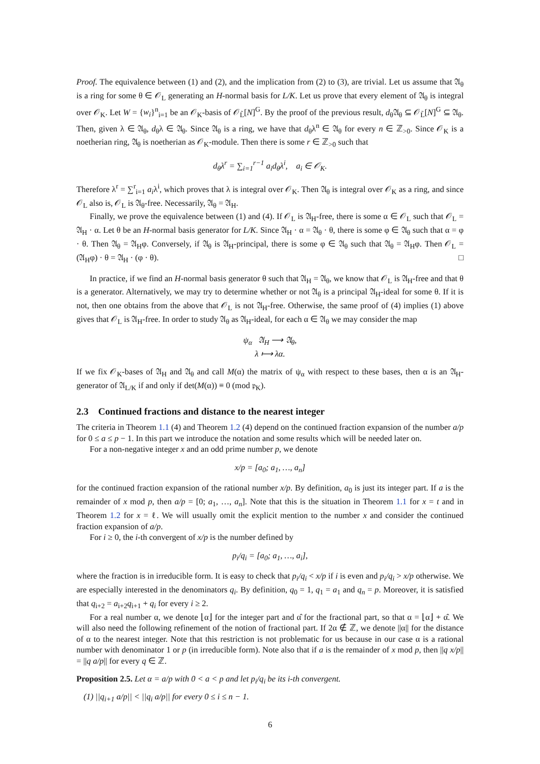Proof. The equivalence between (1) and (2), and the implication from (2) to (3), are trivial. Let us assume that 𝔄<sub>θ</sub> is a ring for some θ ∈ 𝒪<sub>L</sub> generating an H-normal basis for L/K. Let us prove that every element of 𝔄<sub>θ</sub> is integral over 𝒪<sub>K</sub>. Let W = {w<sub>i</sub>}<sup>n</sup><sub>i=1</sub> be an 𝒪<sub>K</sub>-basis of 𝒪<sub>L̃</sub>[N]<sup>G</sup>. By the proof of the previous result, d<sub>θ</sub>𝔄<sub>θ</sub> ⊆ 𝒪<sub>L̃</sub>[N]<sup>G</sup> ⊆ 𝔄<sub>θ</sub>. Then, given λ ∈ 𝔄<sub>θ</sub>, d<sub>θ</sub>λ ∈ 𝔄<sub>θ</sub>. Since 𝔄<sub>θ</sub> is a ring, we have that d<sub>θ</sub>λ<sup>n</sup> ∈ 𝔄<sub>θ</sub> for every n ∈ ℤ<sub>>0</sub>. Since 𝒪<sub>K</sub> is a noetherian ring, 𝔄<sub>θ</sub> is noetherian as 𝒪<sub>K</sub>-module. Then there is some r ∈ ℤ<sub>>0</sub> such that
d<sub>θ</sub>λ<sup>r</sup> = ∑<sub>i=1</sub><sup>r−1</sup> a<sub>i</sub>d<sub>θ</sub>λ<sup>i</sup>, a<sub>i</sub> ∈ 𝒪<sub>K</sub>.
Therefore λ<sup>r</sup> = ∑<sup>r</sup><sub>i=1</sub> a<sub>i</sub>λ<sup>i</sup>, which proves that λ is integral over 𝒪<sub>K</sub>. Then 𝔄<sub>θ</sub> is integral over 𝒪<sub>K</sub> as a ring, and since 𝒪<sub>L</sub> also is, 𝒪<sub>L</sub> is 𝔄<sub>θ</sub>-free. Necessarily, 𝔄<sub>θ</sub> = 𝔄<sub>H</sub>.
Finally, we prove the equivalence between (1) and (4). If 𝒪<sub>L</sub> is 𝔄<sub>H</sub>-free, there is some α ∈ 𝒪<sub>L</sub> such that 𝒪<sub>L</sub> = 𝔄<sub>H</sub> · α. Let θ be an H-normal basis generator for L/K. Since 𝔄<sub>H</sub> · α = 𝔄<sub>θ</sub> · θ, there is some φ ∈ 𝔄<sub>θ</sub> such that α = φ · θ. Then 𝔄<sub>θ</sub> = 𝔄<sub>H</sub>φ. Conversely, if 𝔄<sub>θ</sub> is 𝔄<sub>H</sub>-principal, there is some φ ∈ 𝔄<sub>θ</sub> such that 𝔄<sub>θ</sub> = 𝔄<sub>H</sub>φ. Then 𝒪<sub>L</sub> = (𝔄<sub>H</sub>φ) · θ = 𝔄<sub>H</sub> · (φ · θ). □
In practice, if we find an H-normal basis generator θ such that 𝔄<sub>H</sub> = 𝔄<sub>θ</sub>, we know that 𝒪<sub>L</sub> is 𝔄<sub>H</sub>-free and that θ is a generator. Alternatively, we may try to determine whether or not 𝔄<sub>θ</sub> is a principal 𝔄<sub>H</sub>-ideal for some θ. If it is not, then one obtains from the above that 𝒪<sub>L</sub> is not 𝔄<sub>H</sub>-free. Otherwise, the same proof of (4) implies (1) above gives that 𝒪<sub>L</sub> is 𝔄<sub>H</sub>-free. In order to study 𝔄<sub>θ</sub> as 𝔄<sub>H</sub>-ideal, for each α ∈ 𝔄<sub>θ</sub> we may consider the map
ψ<sub>α</sub> 𝔄<sub>H</sub> ⟶ 𝔄<sub>θ</sub>,
λ ⟼ λα.
If we fix 𝒪<sub>K</sub>-bases of 𝔄<sub>H</sub> and 𝔄<sub>θ</sub> and call M(α) the matrix of ψ<sub>α</sub> with respect to these bases, then α is an 𝔄<sub>H</sub>-generator of 𝔄<sub>L/K</sub> if and only if det(M(α)) ≡ 0 (mod 𝔭<sub>K</sub>).
2.3 Continued fractions and distance to the nearest integer
The criteria in Theorem 1.1 (4) and Theorem 1.2 (4) depend on the continued fraction expansion of the number a/p for 0 ≤ a ≤ p − 1. In this part we introduce the notation and some results which will be needed later on.
For a non-negative integer x and an odd prime number p, we denote
x/p = [a<sub>0</sub>; a<sub>1</sub>, …, a<sub>n</sub>]
for the continued fraction expansion of the rational number x/p. By definition, a<sub>0</sub> is just its integer part. If a is the remainder of x mod p, then a/p = [0; a<sub>1</sub>, …, a<sub>n</sub>]. Note that this is the situation in Theorem 1.1 for x = t and in Theorem 1.2 for x = ℓ. We will usually omit the explicit mention to the number x and consider the continued fraction expansion of a/p.
For i ≥ 0, the i-th convergent of x/p is the number defined by
p<sub>i</sub>/q<sub>i</sub> = [a<sub>0</sub>; a<sub>1</sub>, …, a<sub>i</sub>],
where the fraction is in irreducible form. It is easy to check that p<sub>i</sub>/q<sub>i</sub> < x/p if i is even and p<sub>i</sub>/q<sub>i</sub> > x/p otherwise. We are especially interested in the denominators q<sub>i</sub>. By definition, q<sub>0</sub> = 1, q<sub>1</sub> = a<sub>1</sub> and q<sub>n</sub> = p. Moreover, it is satisfied that q<sub>i+2</sub> = a<sub>i+2</sub>q<sub>i+1</sub> + q<sub>i</sub> for every i ≥ 2.
For a real number α, we denote ⌊α⌋ for the integer part and α̂ for the fractional part, so that α = ⌊α⌋ + α̂. We will also need the following refinement of the notion of fractional part. If 2α ∉ ℤ, we denote ||α|| for the distance of α to the nearest integer. Note that this restriction is not problematic for us because in our case α is a rational number with denominator 1 or p (in irreducible form). Note also that if a is the remainder of x mod p, then ||q x/p|| = ||q a/p|| for every q ∈ ℤ.
Proposition 2.5. Let α = a/p with 0 < a < p and let p<sub>i</sub>/q<sub>i</sub> be its i-th convergent.
(1) ||q<sub>i+1</sub> a/p|| < ||q<sub>i</sub> a/p|| for every 0 ≤ i ≤ n − 1.
6